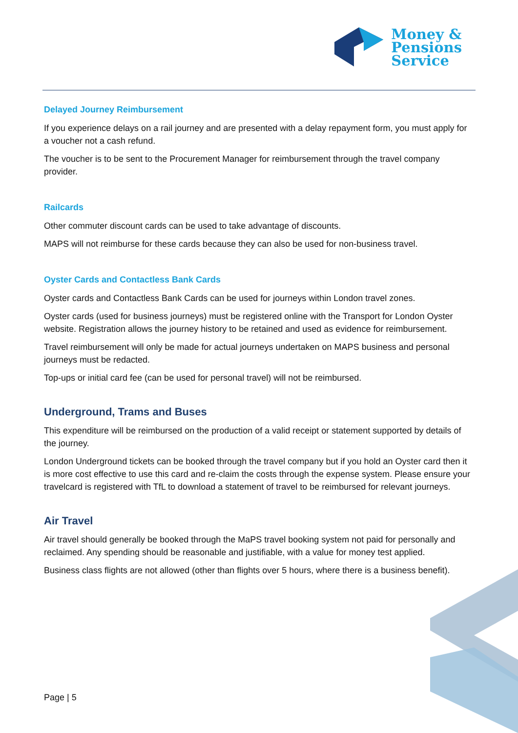Money &
Pensions
Service
Delayed Journey Reimbursement
If you experience delays on a rail journey and are presented with a delay repayment form, you must apply for a voucher not a cash refund.
The voucher is to be sent to the Procurement Manager for reimbursement through the travel company provider.
Railcards
Other commuter discount cards can be used to take advantage of discounts.
MAPS will not reimburse for these cards because they can also be used for non-business travel.
Oyster Cards and Contactless Bank Cards
Oyster cards and Contactless Bank Cards can be used for journeys within London travel zones.
Oyster cards (used for business journeys) must be registered online with the Transport for London Oyster website. Registration allows the journey history to be retained and used as evidence for reimbursement.
Travel reimbursement will only be made for actual journeys undertaken on MAPS business and personal journeys must be redacted.
Top-ups or initial card fee (can be used for personal travel) will not be reimbursed.
Underground, Trams and Buses
This expenditure will be reimbursed on the production of a valid receipt or statement supported by details of the journey.
London Underground tickets can be booked through the travel company but if you hold an Oyster card then it is more cost effective to use this card and re-claim the costs through the expense system. Please ensure your travelcard is registered with TfL to download a statement of travel to be reimbursed for relevant journeys.
Air Travel
Air travel should generally be booked through the MaPS travel booking system not paid for personally and reclaimed. Any spending should be reasonable and justifiable, with a value for money test applied.
Business class flights are not allowed (other than flights over 5 hours, where there is a business benefit).
Page | 5